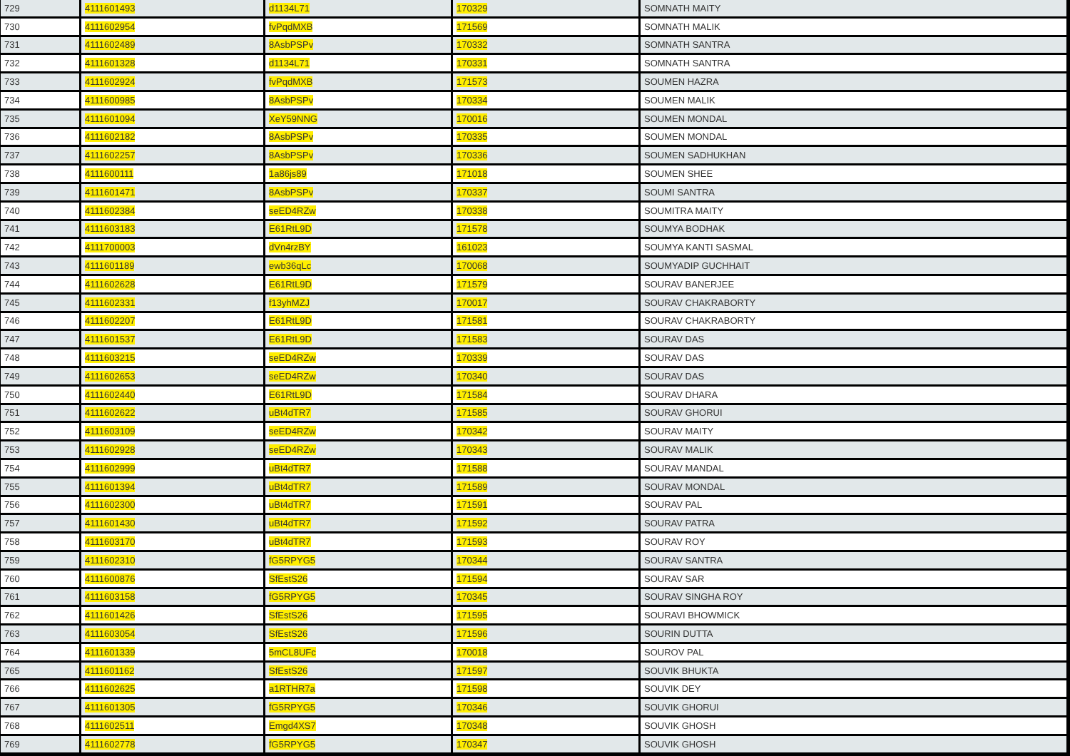| 729 | 4111601493 | d1134L71 | 170329 | SOMNATH MAITY |
| 730 | 4111602954 | fvPqdMXB | 171569 | SOMNATH MALIK |
| 731 | 4111602489 | 8AsbPSPv | 170332 | SOMNATH SANTRA |
| 732 | 4111601328 | d1134L71 | 170331 | SOMNATH SANTRA |
| 733 | 4111602924 | fvPqdMXB | 171573 | SOUMEN HAZRA |
| 734 | 4111600985 | 8AsbPSPv | 170334 | SOUMEN MALIK |
| 735 | 4111601094 | XeY59NNG | 170016 | SOUMEN MONDAL |
| 736 | 4111602182 | 8AsbPSPv | 170335 | SOUMEN MONDAL |
| 737 | 4111602257 | 8AsbPSPv | 170336 | SOUMEN SADHUKHAN |
| 738 | 4111600111 | 1a86js89 | 171018 | SOUMEN SHEE |
| 739 | 4111601471 | 8AsbPSPv | 170337 | SOUMI SANTRA |
| 740 | 4111602384 | seED4RZw | 170338 | SOUMITRA MAITY |
| 741 | 4111603183 | E61RtL9D | 171578 | SOUMYA BODHAK |
| 742 | 4111700003 | dVn4rzBY | 161023 | SOUMYA KANTI SASMAL |
| 743 | 4111601189 | ewb36qLc | 170068 | SOUMYADIP GUCHHAIT |
| 744 | 4111602628 | E61RtL9D | 171579 | SOURAV BANERJEE |
| 745 | 4111602331 | f13yhMZJ | 170017 | SOURAV CHAKRABORTY |
| 746 | 4111602207 | E61RtL9D | 171581 | SOURAV CHAKRABORTY |
| 747 | 4111601537 | E61RtL9D | 171583 | SOURAV DAS |
| 748 | 4111603215 | seED4RZw | 170339 | SOURAV DAS |
| 749 | 4111602653 | seED4RZw | 170340 | SOURAV DAS |
| 750 | 4111602440 | E61RtL9D | 171584 | SOURAV DHARA |
| 751 | 4111602622 | uBt4dTR7 | 171585 | SOURAV GHORUI |
| 752 | 4111603109 | seED4RZw | 170342 | SOURAV MAITY |
| 753 | 4111602928 | seED4RZw | 170343 | SOURAV MALIK |
| 754 | 4111602999 | uBt4dTR7 | 171588 | SOURAV MANDAL |
| 755 | 4111601394 | uBt4dTR7 | 171589 | SOURAV MONDAL |
| 756 | 4111602300 | uBt4dTR7 | 171591 | SOURAV PAL |
| 757 | 4111601430 | uBt4dTR7 | 171592 | SOURAV PATRA |
| 758 | 4111603170 | uBt4dTR7 | 171593 | SOURAV ROY |
| 759 | 4111602310 | fG5RPYG5 | 170344 | SOURAV SANTRA |
| 760 | 4111600876 | SfEstS26 | 171594 | SOURAV SAR |
| 761 | 4111603158 | fG5RPYG5 | 170345 | SOURAV SINGHA ROY |
| 762 | 4111601426 | SfEstS26 | 171595 | SOURAVI BHOWMICK |
| 763 | 4111603054 | SfEstS26 | 171596 | SOURIN DUTTA |
| 764 | 4111601339 | 5mCL8UFc | 170018 | SOUROV PAL |
| 765 | 4111601162 | SfEstS26 | 171597 | SOUVIK BHUKTA |
| 766 | 4111602625 | a1RTHR7a | 171598 | SOUVIK DEY |
| 767 | 4111601305 | fG5RPYG5 | 170346 | SOUVIK GHORUI |
| 768 | 4111602511 | Emgd4XS7 | 170348 | SOUVIK GHOSH |
| 769 | 4111602778 | fG5RPYG5 | 170347 | SOUVIK GHOSH |